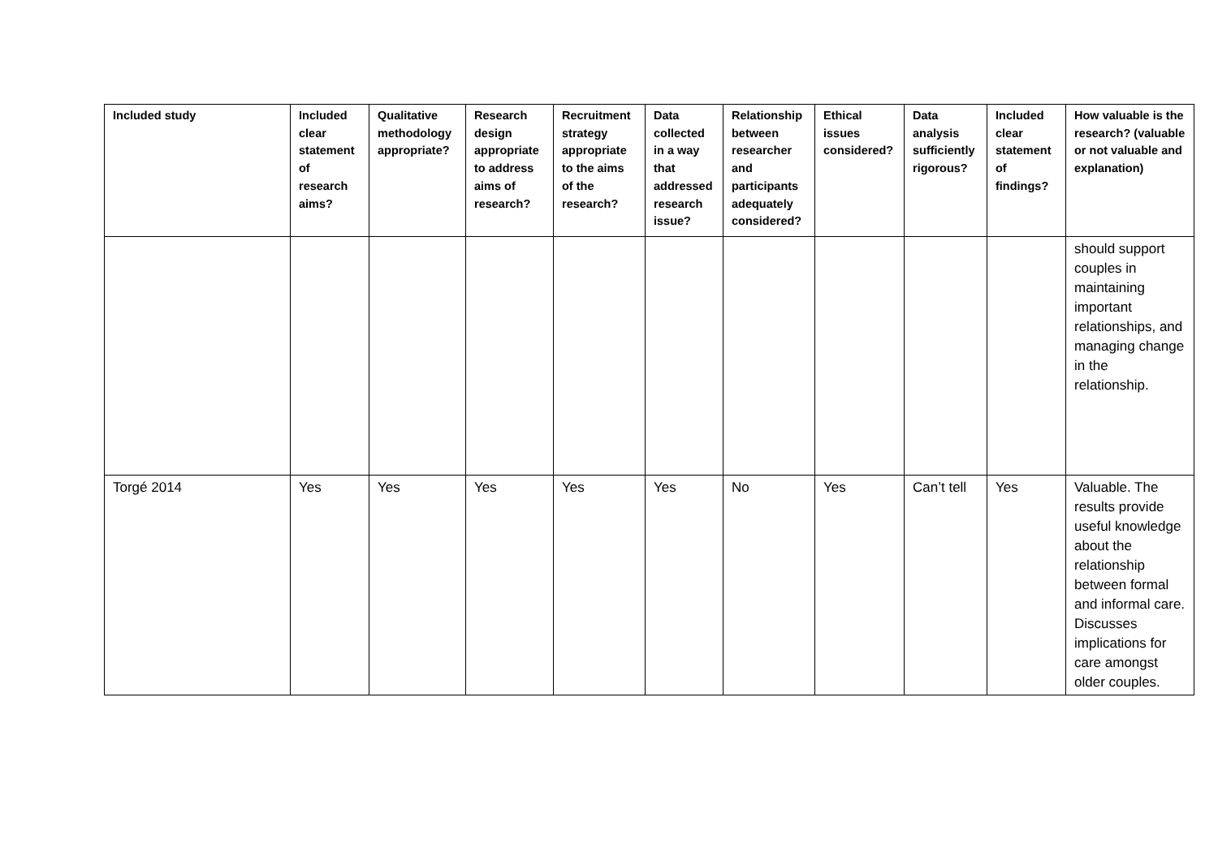| Included study | Included clear statement of research aims? | Qualitative methodology appropriate? | Research design appropriate to address aims of research? | Recruitment strategy appropriate to the aims of the research? | Data collected in a way that addressed research issue? | Relationship between researcher and participants adequately considered? | Ethical issues considered? | Data analysis sufficiently rigorous? | Included clear statement of findings? | How valuable is the research? (valuable or not valuable and explanation) |
| --- | --- | --- | --- | --- | --- | --- | --- | --- | --- | --- |
| | | | | | | | | | | should support couples in maintaining important relationships, and managing change in the relationship. |
| Torgé 2014 | Yes | Yes | Yes | Yes | Yes | No | Yes | Can’t tell | Yes | Valuable. The results provide useful knowledge about the relationship between formal and informal care. Discusses implications for care amongst older couples. |